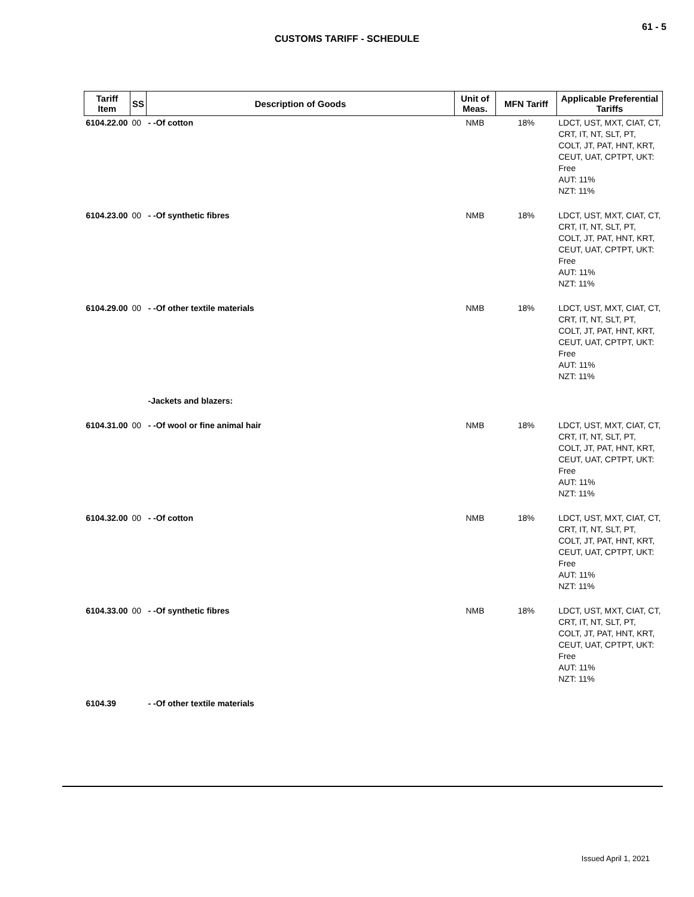61 - 5
CUSTOMS TARIFF - SCHEDULE
| Tariff Item | SS | Description of Goods | Unit of Meas. | MFN Tariff | Applicable Preferential Tariffs |
| --- | --- | --- | --- | --- | --- |
| 6104.22.00 | 00 | - -Of cotton | NMB | 18% | LDCT, UST, MXT, CIAT, CT, CRT, IT, NT, SLT, PT, COLT, JT, PAT, HNT, KRT, CEUT, UAT, CPTPT, UKT: Free AUT: 11% NZT: 11% |
| 6104.23.00 | 00 | - -Of synthetic fibres | NMB | 18% | LDCT, UST, MXT, CIAT, CT, CRT, IT, NT, SLT, PT, COLT, JT, PAT, HNT, KRT, CEUT, UAT, CPTPT, UKT: Free AUT: 11% NZT: 11% |
| 6104.29.00 | 00 | - -Of other textile materials | NMB | 18% | LDCT, UST, MXT, CIAT, CT, CRT, IT, NT, SLT, PT, COLT, JT, PAT, HNT, KRT, CEUT, UAT, CPTPT, UKT: Free AUT: 11% NZT: 11% |
| | | -Jackets and blazers: | | | |
| 6104.31.00 | 00 | - -Of wool or fine animal hair | NMB | 18% | LDCT, UST, MXT, CIAT, CT, CRT, IT, NT, SLT, PT, COLT, JT, PAT, HNT, KRT, CEUT, UAT, CPTPT, UKT: Free AUT: 11% NZT: 11% |
| 6104.32.00 | 00 | - -Of cotton | NMB | 18% | LDCT, UST, MXT, CIAT, CT, CRT, IT, NT, SLT, PT, COLT, JT, PAT, HNT, KRT, CEUT, UAT, CPTPT, UKT: Free AUT: 11% NZT: 11% |
| 6104.33.00 | 00 | - -Of synthetic fibres | NMB | 18% | LDCT, UST, MXT, CIAT, CT, CRT, IT, NT, SLT, PT, COLT, JT, PAT, HNT, KRT, CEUT, UAT, CPTPT, UKT: Free AUT: 11% NZT: 11% |
| 6104.39 | | - -Of other textile materials | | | |
Issued April 1, 2021